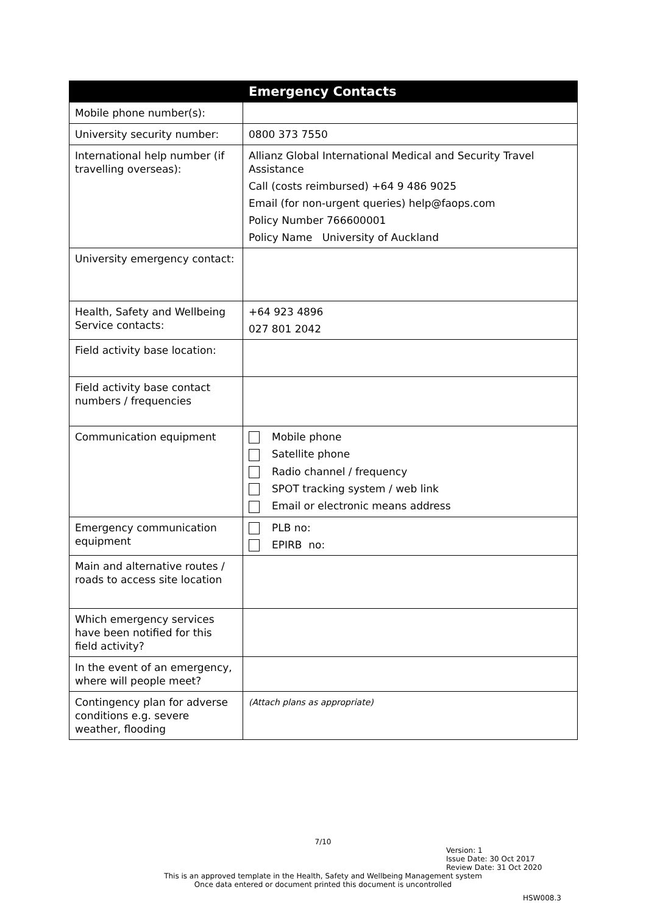| | Emergency Contacts |
| --- | --- |
| Mobile phone number(s): | |
| University security number: | 0800 373 7550 |
| International help number (if travelling overseas): | Allianz Global International Medical and Security Travel Assistance Call (costs reimbursed) +64 9 486 9025 Email (for non-urgent queries) help@faops.com Policy Number 766600001 Policy Name University of Auckland |
| University emergency contact: | |
| Health, Safety and Wellbeing Service contacts: | +64 923 4896 027 801 2042 |
| Field activity base location: | |
| Field activity base contact numbers / frequencies | |
| Communication equipment | Mobile phone Satellite phone Radio channel / frequency SPOT tracking system / web link Email or electronic means address |
| Emergency communication equipment | PLB no: EPIRB no: |
| Main and alternative routes / roads to access site location | |
| Which emergency services have been notified for this field activity? | |
| In the event of an emergency, where will people meet? | |
| Contingency plan for adverse conditions e.g. severe weather, flooding | (Attach plans as appropriate) |
7/10
Version: 1
Issue Date: 30 Oct 2017
Review Date: 31 Oct 2020
This is an approved template in the Health, Safety and Wellbeing Management system
Once data entered or document printed this document is uncontrolled
HSW008.3